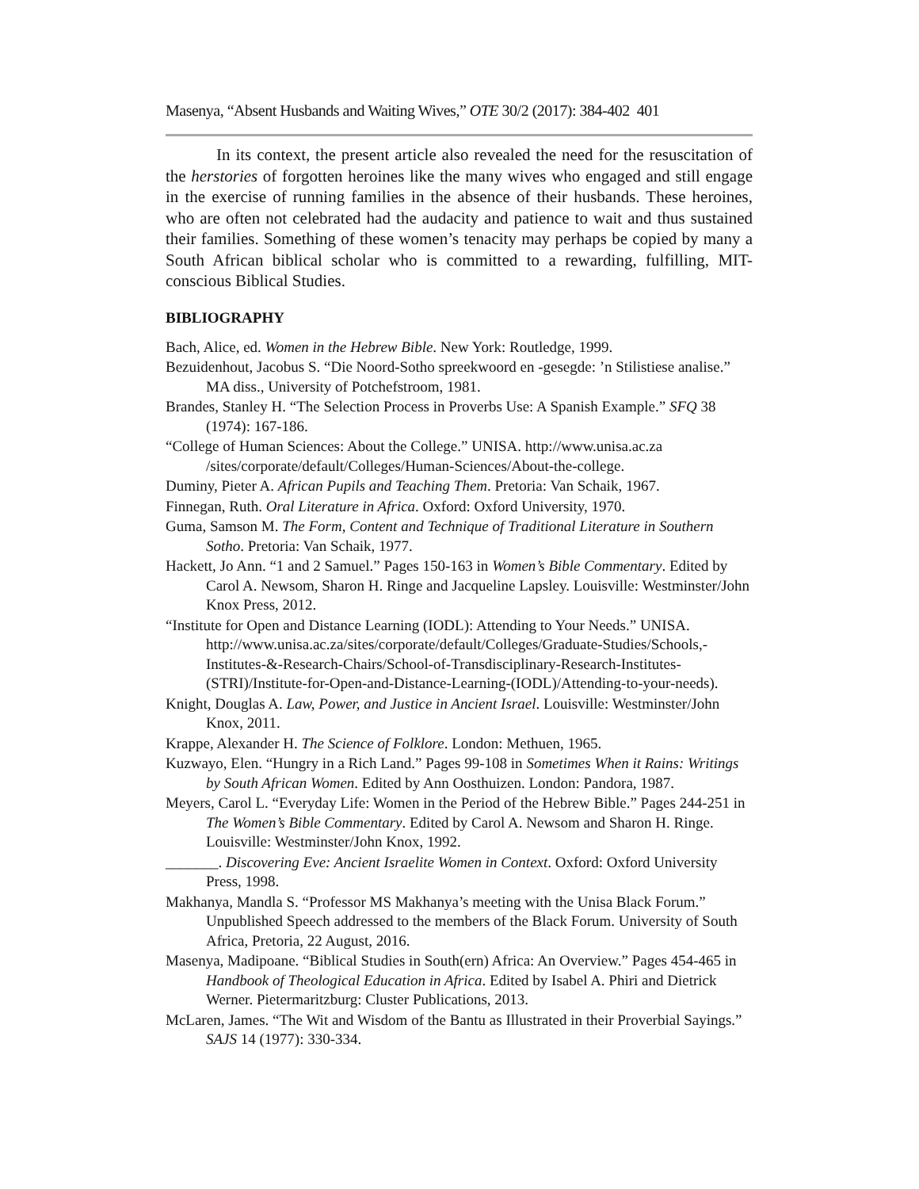Masenya, “Absent Husbands and Waiting Wives,” OTE 30/2 (2017): 384-402 401
In its context, the present article also revealed the need for the resuscitation of the herstories of forgotten heroines like the many wives who engaged and still engage in the exercise of running families in the absence of their husbands. These heroines, who are often not celebrated had the audacity and patience to wait and thus sustained their families. Something of these women’s tenacity may perhaps be copied by many a South African biblical scholar who is committed to a rewarding, fulfilling, MIT-conscious Biblical Studies.
BIBLIOGRAPHY
Bach, Alice, ed. Women in the Hebrew Bible. New York: Routledge, 1999.
Bezuidenhout, Jacobus S. “Die Noord-Sotho spreekwoord en -gesegde: ’n Stilistiese analise.” MA diss., University of Potchefstroom, 1981.
Brandes, Stanley H. “The Selection Process in Proverbs Use: A Spanish Example.” SFQ 38 (1974): 167-186.
“College of Human Sciences: About the College.” UNISA. http://www.unisa.ac.za /sites/corporate/default/Colleges/Human-Sciences/About-the-college.
Duminy, Pieter A. African Pupils and Teaching Them. Pretoria: Van Schaik, 1967.
Finnegan, Ruth. Oral Literature in Africa. Oxford: Oxford University, 1970.
Guma, Samson M. The Form, Content and Technique of Traditional Literature in Southern Sotho. Pretoria: Van Schaik, 1977.
Hackett, Jo Ann. “1 and 2 Samuel.” Pages 150-163 in Women’s Bible Commentary. Edited by Carol A. Newsom, Sharon H. Ringe and Jacqueline Lapsley. Louisville: Westminster/John Knox Press, 2012.
“Institute for Open and Distance Learning (IODL): Attending to Your Needs.” UNISA. http://www.unisa.ac.za/sites/corporate/default/Colleges/Graduate-Studies/Schools,-Institutes-&-Research-Chairs/School-of-Transdisciplinary-Research-Institutes-(STRI)/Institute-for-Open-and-Distance-Learning-(IODL)/Attending-to-your-needs).
Knight, Douglas A. Law, Power, and Justice in Ancient Israel. Louisville: Westminster/John Knox, 2011.
Krappe, Alexander H. The Science of Folklore. London: Methuen, 1965.
Kuzwayo, Elen. “Hungry in a Rich Land.” Pages 99-108 in Sometimes When it Rains: Writings by South African Women. Edited by Ann Oosthuizen. London: Pandora, 1987.
Meyers, Carol L. “Everyday Life: Women in the Period of the Hebrew Bible.” Pages 244-251 in The Women’s Bible Commentary. Edited by Carol A. Newsom and Sharon H. Ringe. Louisville: Westminster/John Knox, 1992.
_______. Discovering Eve: Ancient Israelite Women in Context. Oxford: Oxford University Press, 1998.
Makhanya, Mandla S. “Professor MS Makhanya’s meeting with the Unisa Black Forum.” Unpublished Speech addressed to the members of the Black Forum. University of South Africa, Pretoria, 22 August, 2016.
Masenya, Madipoane. “Biblical Studies in South(ern) Africa: An Overview.” Pages 454-465 in Handbook of Theological Education in Africa. Edited by Isabel A. Phiri and Dietrick Werner. Pietermaritzburg: Cluster Publications, 2013.
McLaren, James. “The Wit and Wisdom of the Bantu as Illustrated in their Proverbial Sayings.” SAJS 14 (1977): 330-334.